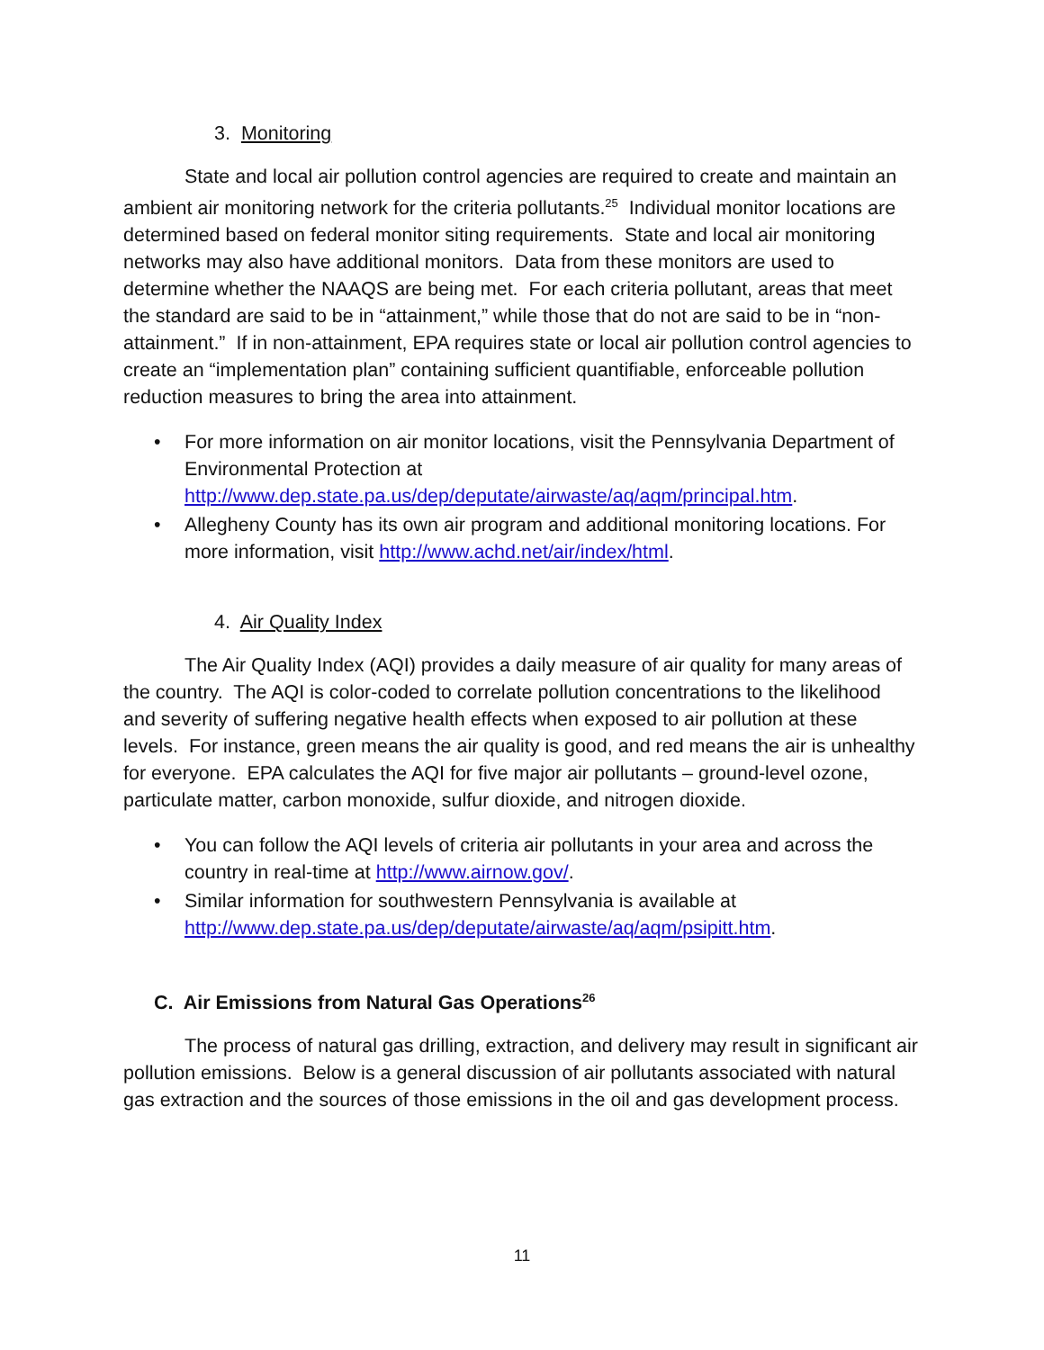3. Monitoring
State and local air pollution control agencies are required to create and maintain an ambient air monitoring network for the criteria pollutants.<sup>25</sup> Individual monitor locations are determined based on federal monitor siting requirements. State and local air monitoring networks may also have additional monitors. Data from these monitors are used to determine whether the NAAQS are being met. For each criteria pollutant, areas that meet the standard are said to be in “attainment,” while those that do not are said to be in “non-attainment.” If in non-attainment, EPA requires state or local air pollution control agencies to create an “implementation plan” containing sufficient quantifiable, enforceable pollution reduction measures to bring the area into attainment.
• For more information on air monitor locations, visit the Pennsylvania Department of Environmental Protection at http://www.dep.state.pa.us/dep/deputate/airwaste/aq/aqm/principal.htm.
• Allegheny County has its own air program and additional monitoring locations. For more information, visit http://www.achd.net/air/index/html.
4. Air Quality Index
The Air Quality Index (AQI) provides a daily measure of air quality for many areas of the country. The AQI is color-coded to correlate pollution concentrations to the likelihood and severity of suffering negative health effects when exposed to air pollution at these levels. For instance, green means the air quality is good, and red means the air is unhealthy for everyone. EPA calculates the AQI for five major air pollutants – ground-level ozone, particulate matter, carbon monoxide, sulfur dioxide, and nitrogen dioxide.
• You can follow the AQI levels of criteria air pollutants in your area and across the country in real-time at http://www.airnow.gov/.
• Similar information for southwestern Pennsylvania is available at http://www.dep.state.pa.us/dep/deputate/airwaste/aq/aqm/psipitt.htm.
C. Air Emissions from Natural Gas Operations<sup>26</sup>
The process of natural gas drilling, extraction, and delivery may result in significant air pollution emissions. Below is a general discussion of air pollutants associated with natural gas extraction and the sources of those emissions in the oil and gas development process.
11